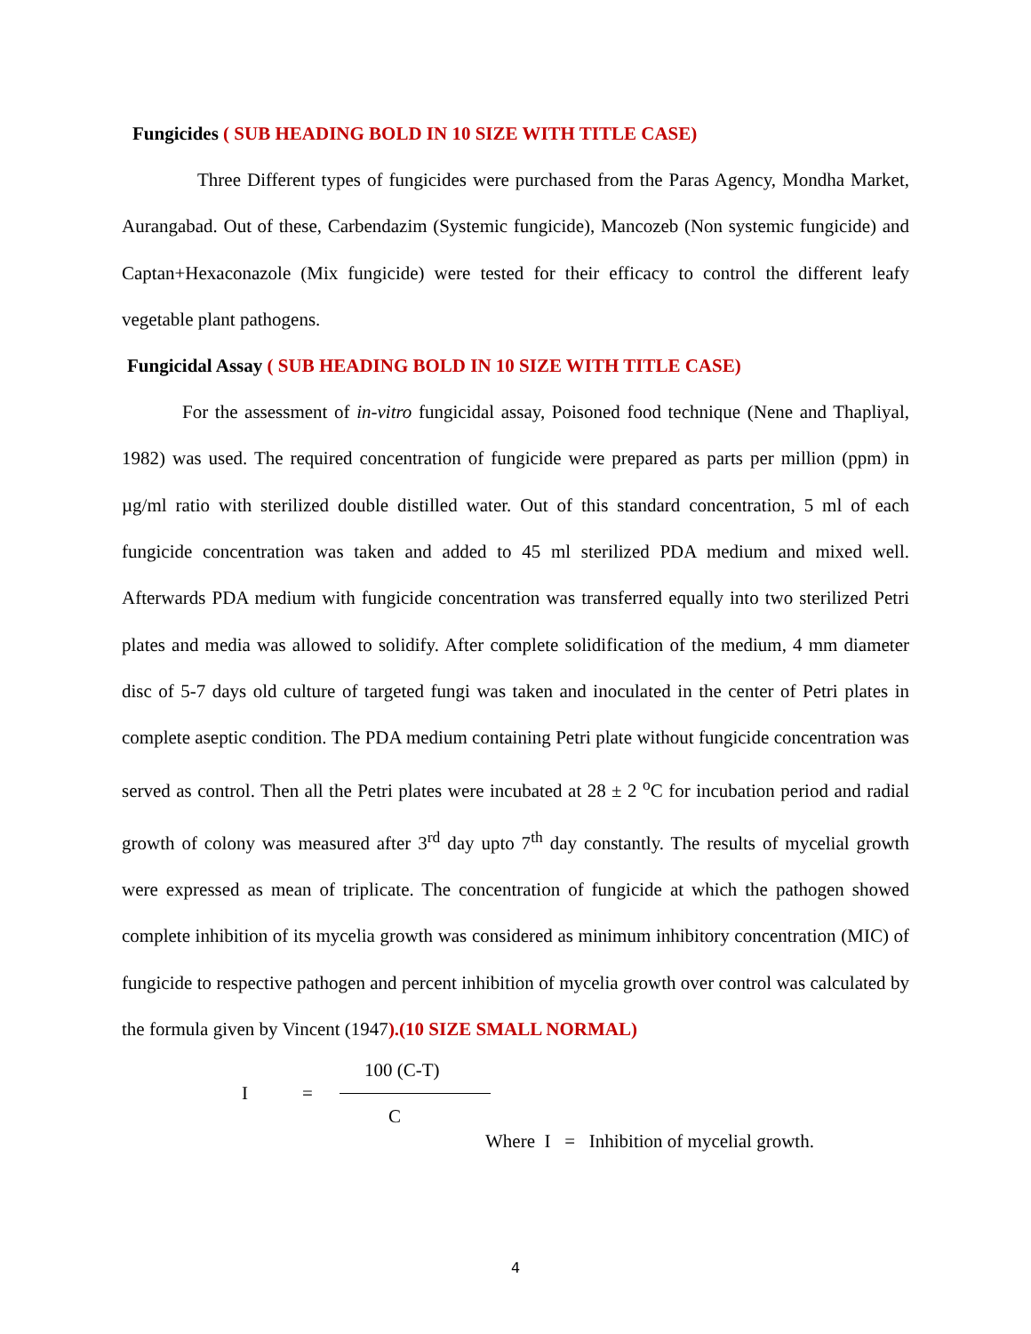Fungicides ( SUB HEADING BOLD IN 10 SIZE WITH TITLE CASE)
Three Different types of fungicides were purchased from the Paras Agency, Mondha Market, Aurangabad. Out of these, Carbendazim (Systemic fungicide), Mancozeb (Non systemic fungicide) and Captan+Hexaconazole (Mix fungicide) were tested for their efficacy to control the different leafy vegetable plant pathogens.
Fungicidal Assay ( SUB HEADING BOLD IN 10 SIZE WITH TITLE CASE)
For the assessment of in-vitro fungicidal assay, Poisoned food technique (Nene and Thapliyal, 1982) was used. The required concentration of fungicide were prepared as parts per million (ppm) in µg/ml ratio with sterilized double distilled water. Out of this standard concentration, 5 ml of each fungicide concentration was taken and added to 45 ml sterilized PDA medium and mixed well. Afterwards PDA medium with fungicide concentration was transferred equally into two sterilized Petri plates and media was allowed to solidify. After complete solidification of the medium, 4 mm diameter disc of 5-7 days old culture of targeted fungi was taken and inoculated in the center of Petri plates in complete aseptic condition. The PDA medium containing Petri plate without fungicide concentration was served as control. Then all the Petri plates were incubated at 28 ± 2 <sup>o</sup>C for incubation period and radial growth of colony was measured after 3<sup>rd</sup> day upto 7<sup>th</sup> day constantly. The results of mycelial growth were expressed as mean of triplicate. The concentration of fungicide at which the pathogen showed complete inhibition of its mycelia growth was considered as minimum inhibitory concentration (MIC) of fungicide to respective pathogen and percent inhibition of mycelia growth over control was calculated by the formula given by Vincent (1947).(10 SIZE SMALL NORMAL)
100 (C-T)
I =
C
Where I = Inhibition of mycelial growth.
4